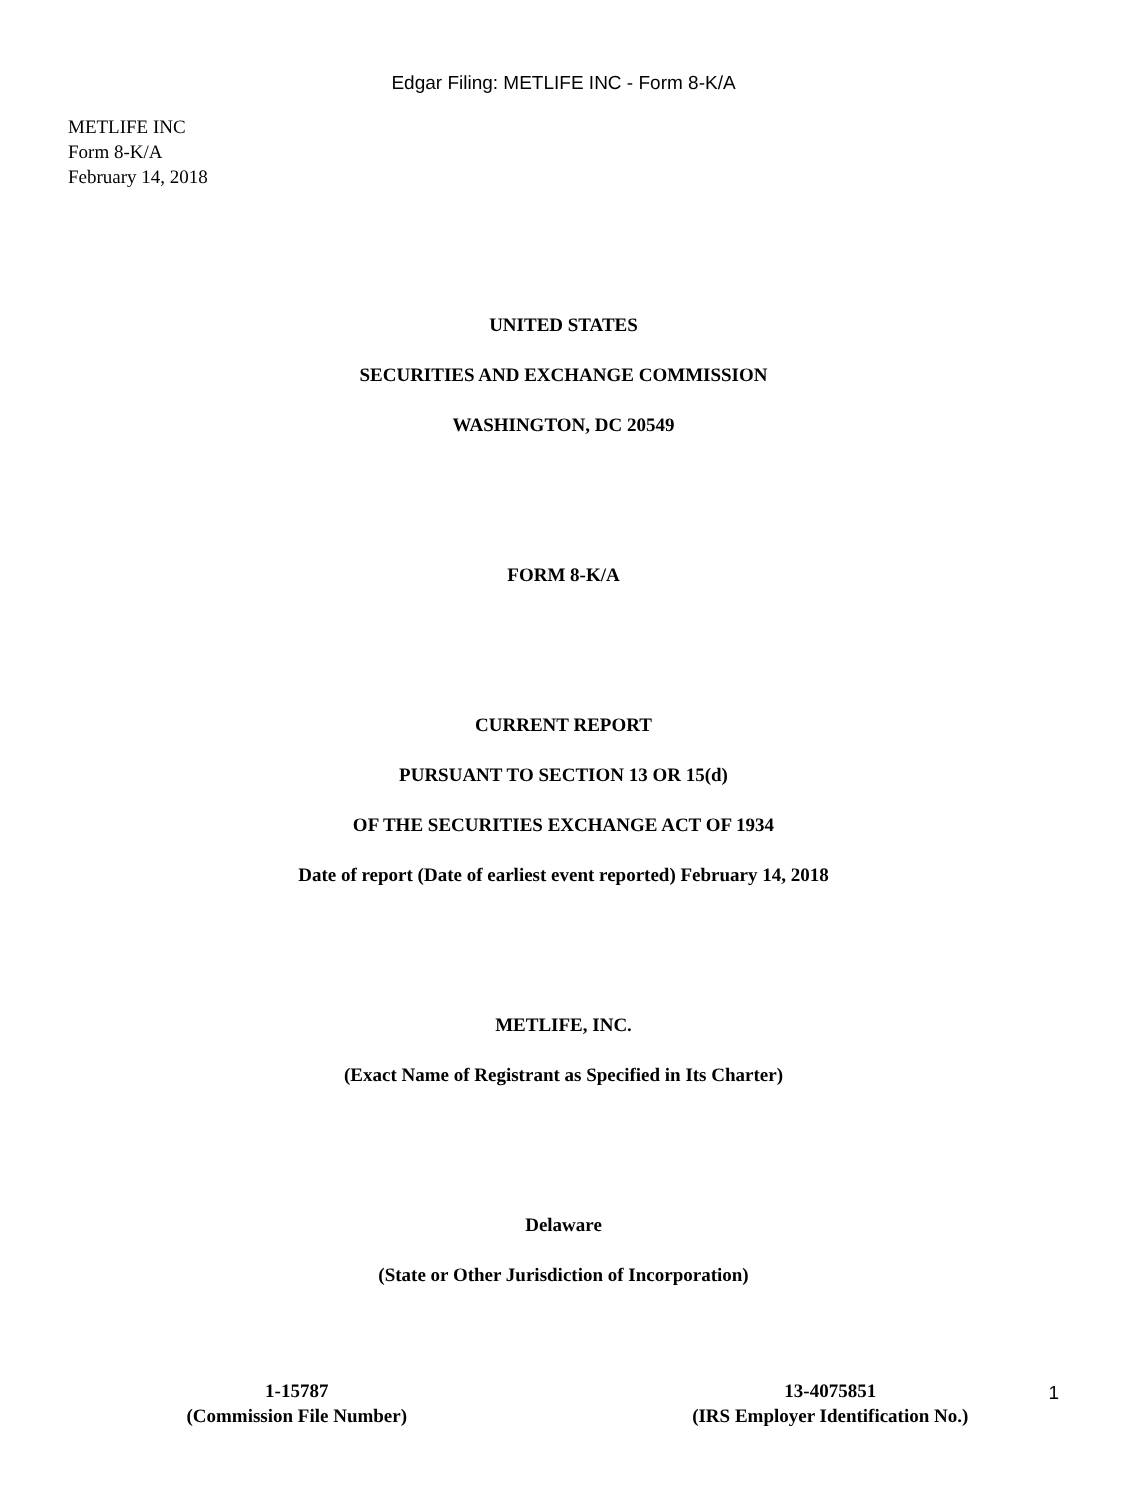Edgar Filing: METLIFE INC - Form 8-K/A
METLIFE INC
Form 8-K/A
February 14, 2018
UNITED STATES
SECURITIES AND EXCHANGE COMMISSION
WASHINGTON, DC 20549
FORM 8-K/A
CURRENT REPORT
PURSUANT TO SECTION 13 OR 15(d)
OF THE SECURITIES EXCHANGE ACT OF 1934
Date of report (Date of earliest event reported) February 14, 2018
METLIFE, INC.
(Exact Name of Registrant as Specified in Its Charter)
Delaware
(State or Other Jurisdiction of Incorporation)
1-15787
(Commission File Number)
13-4075851
(IRS Employer Identification No.)
1